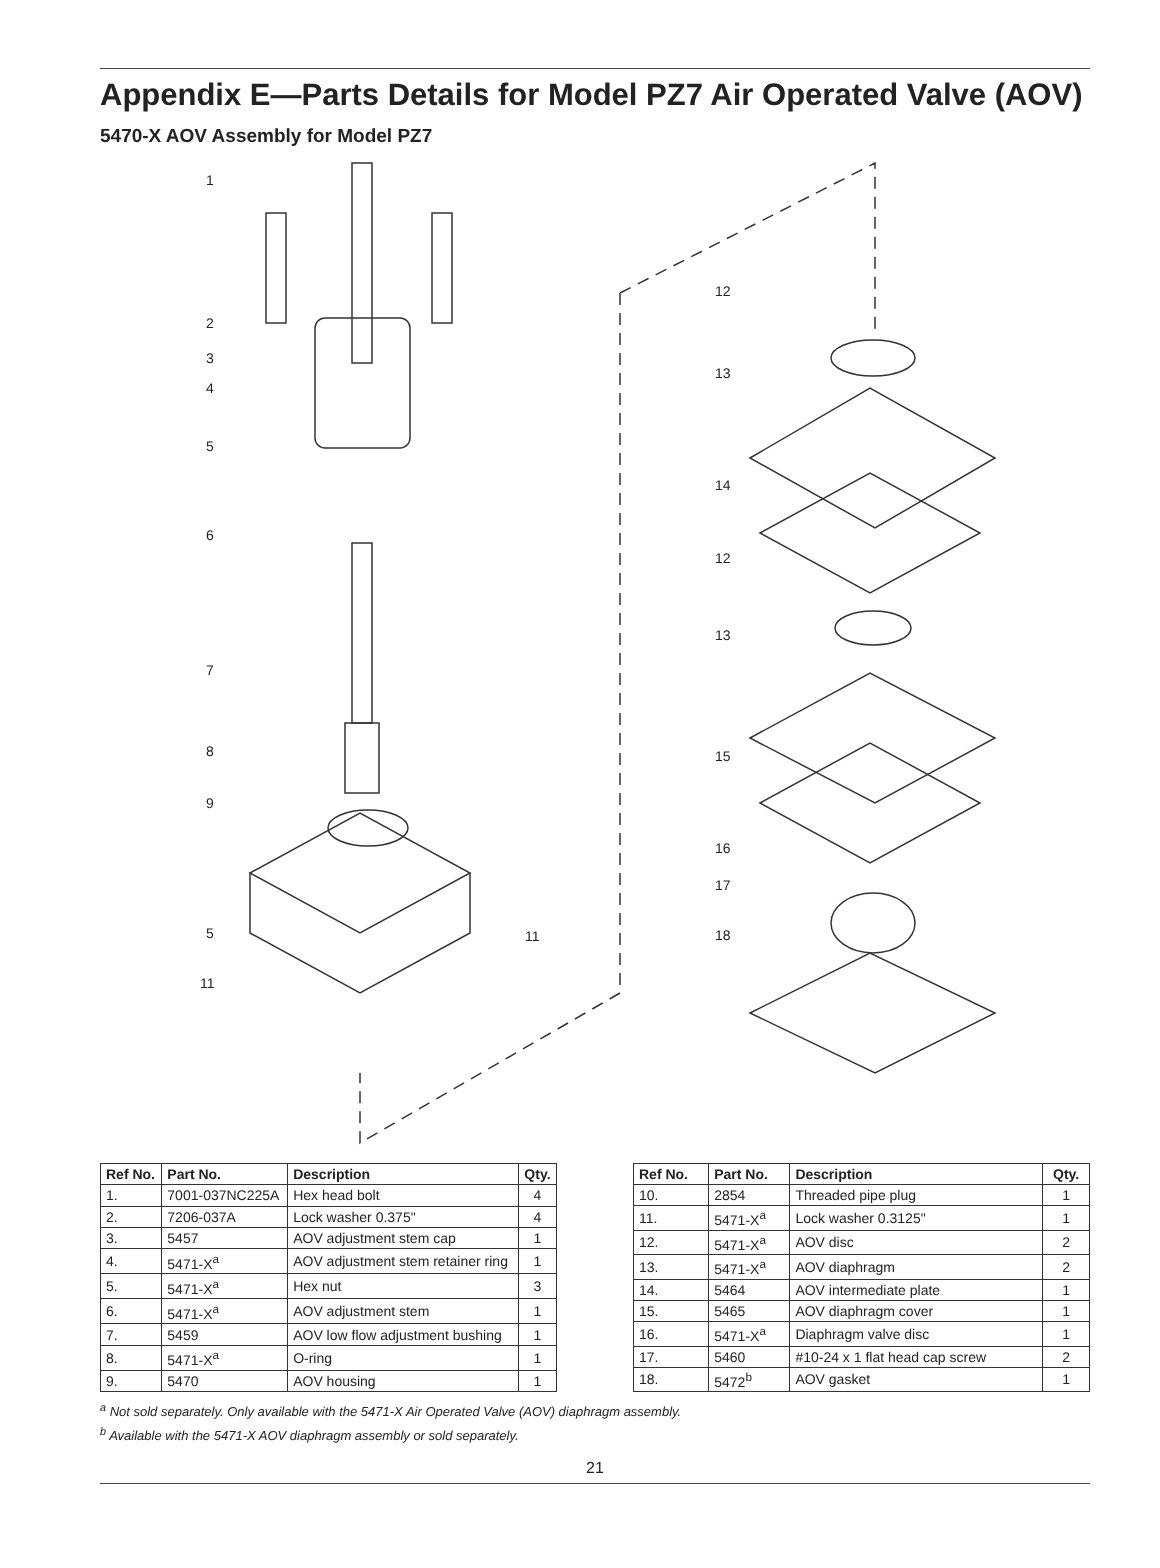Appendix E—Parts Details for Model PZ7 Air Operated Valve (AOV)
5470-X AOV Assembly for Model PZ7
1
2
3
4
5
6
7
8
9
5
11
11
12
13
14
12
13
15
16
17
18
| Ref No. | Part No. | Description | Qty. |
| --- | --- | --- | --- |
| 1. | 7001-037NC225A | Hex head bolt | 4 |
| 2. | 7206-037A | Lock washer 0.375" | 4 |
| 3. | 5457 | AOV adjustment stem cap | 1 |
| 4. | 5471-X<sup>a</sup> | AOV adjustment stem retainer ring | 1 |
| 5. | 5471-X<sup>a</sup> | Hex nut | 3 |
| 6. | 5471-X<sup>a</sup> | AOV adjustment stem | 1 |
| 7. | 5459 | AOV low flow adjustment bushing | 1 |
| 8. | 5471-X<sup>a</sup> | O-ring | 1 |
| 9. | 5470 | AOV housing | 1 |
| Ref No. | Part No. | Description | Qty. |
| --- | --- | --- | --- |
| 10. | 2854 | Threaded pipe plug | 1 |
| 11. | 5471-X<sup>a</sup> | Lock washer 0.3125" | 1 |
| 12. | 5471-X<sup>a</sup> | AOV disc | 2 |
| 13. | 5471-X<sup>a</sup> | AOV diaphragm | 2 |
| 14. | 5464 | AOV intermediate plate | 1 |
| 15. | 5465 | AOV diaphragm cover | 1 |
| 16. | 5471-X<sup>a</sup> | Diaphragm valve disc | 1 |
| 17. | 5460 | #10-24 x 1 flat head cap screw | 2 |
| 18. | 5472<sup>b</sup> | AOV gasket | 1 |
<sup>a</sup> Not sold separately. Only available with the 5471-X Air Operated Valve (AOV) diaphragm assembly.
<sup>b</sup> Available with the 5471-X AOV diaphragm assembly or sold separately.
21